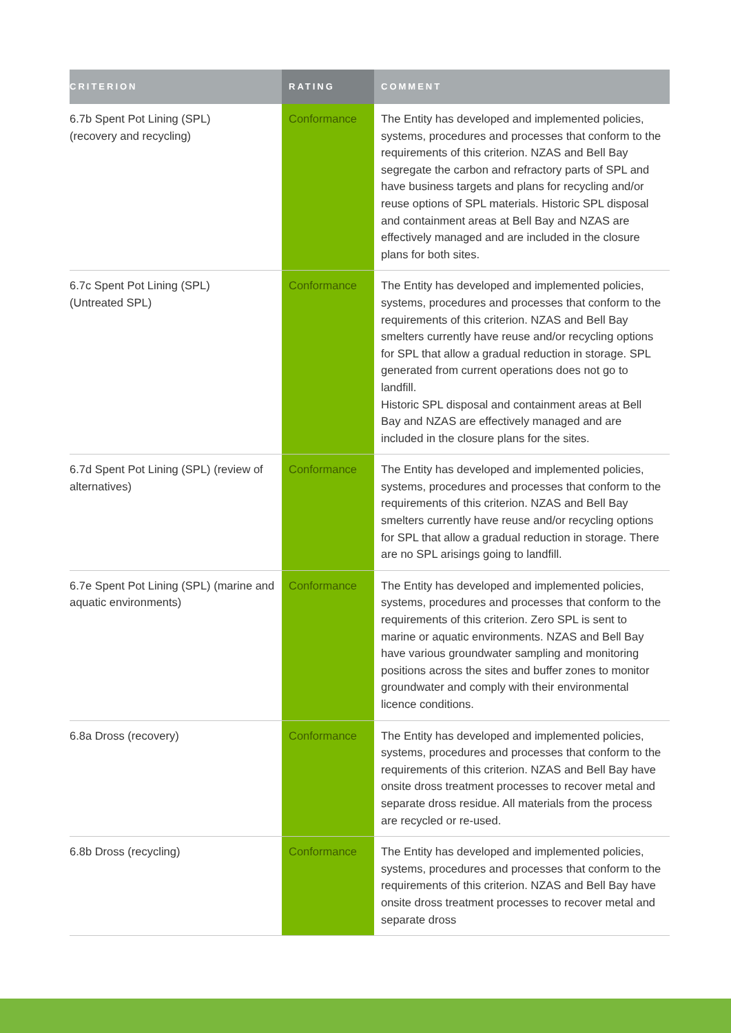| CRITERION | RATING | COMMENT |
| --- | --- | --- |
| 6.7b Spent Pot Lining (SPL) (recovery and recycling) | Conformance | The Entity has developed and implemented policies, systems, procedures and processes that conform to the requirements of this criterion. NZAS and Bell Bay segregate the carbon and refractory parts of SPL and have business targets and plans for recycling and/or reuse options of SPL materials. Historic SPL disposal and containment areas at Bell Bay and NZAS are effectively managed and are included in the closure plans for both sites. |
| 6.7c Spent Pot Lining (SPL) (Untreated SPL) | Conformance | The Entity has developed and implemented policies, systems, procedures and processes that conform to the requirements of this criterion. NZAS and Bell Bay smelters currently have reuse and/or recycling options for SPL that allow a gradual reduction in storage. SPL generated from current operations does not go to landfill. Historic SPL disposal and containment areas at Bell Bay and NZAS are effectively managed and are included in the closure plans for the sites. |
| 6.7d Spent Pot Lining (SPL) (review of alternatives) | Conformance | The Entity has developed and implemented policies, systems, procedures and processes that conform to the requirements of this criterion. NZAS and Bell Bay smelters currently have reuse and/or recycling options for SPL that allow a gradual reduction in storage. There are no SPL arisings going to landfill. |
| 6.7e Spent Pot Lining (SPL) (marine and aquatic environments) | Conformance | The Entity has developed and implemented policies, systems, procedures and processes that conform to the requirements of this criterion. Zero SPL is sent to marine or aquatic environments. NZAS and Bell Bay have various groundwater sampling and monitoring positions across the sites and buffer zones to monitor groundwater and comply with their environmental licence conditions. |
| 6.8a Dross (recovery) | Conformance | The Entity has developed and implemented policies, systems, procedures and processes that conform to the requirements of this criterion. NZAS and Bell Bay have onsite dross treatment processes to recover metal and separate dross residue. All materials from the process are recycled or re-used. |
| 6.8b Dross (recycling) | Conformance | The Entity has developed and implemented policies, systems, procedures and processes that conform to the requirements of this criterion. NZAS and Bell Bay have onsite dross treatment processes to recover metal and separate dross |